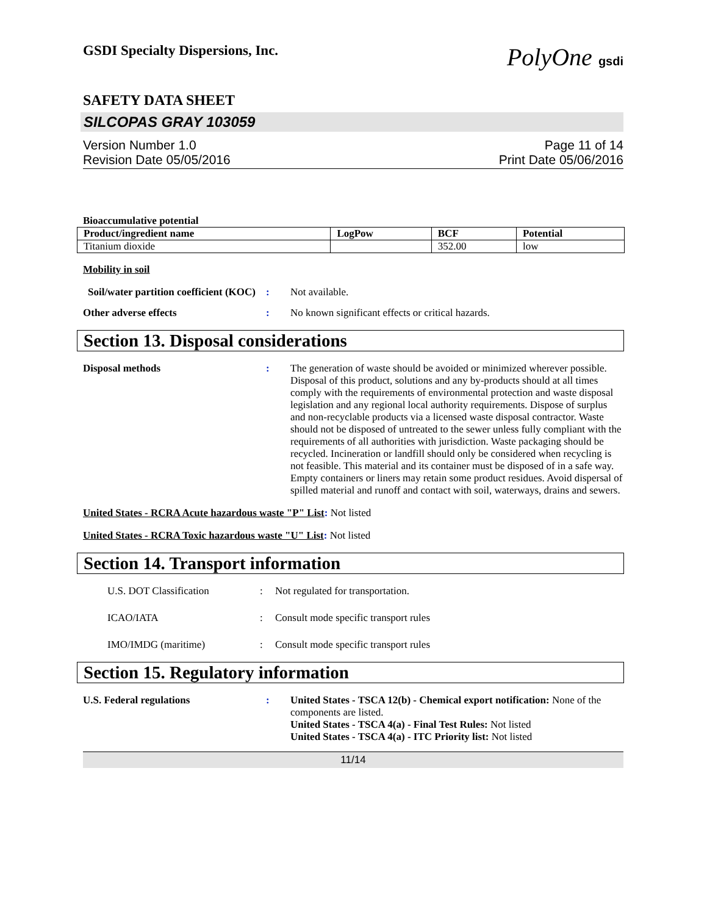GSDI Specialty Dispersions, Inc.
PolyOne gsdi
SAFETY DATA SHEET
SILCOPAS GRAY 103059
Version Number 1.0
Revision Date 05/05/2016
Page 11 of 14
Print Date 05/06/2016
Bioaccumulative potential
| Product/ingredient name | LogPow | BCF | Potential |
| --- | --- | --- | --- |
| Titanium dioxide | | 352.00 | low |
Mobility in soil
Soil/water partition coefficient (KOC)
: Not available.
Other adverse effects : No known significant effects or critical hazards.
Section 13. Disposal considerations
Disposal methods : The generation of waste should be avoided or minimized wherever possible. Disposal of this product, solutions and any by-products should at all times comply with the requirements of environmental protection and waste disposal legislation and any regional local authority requirements. Dispose of surplus and non-recyclable products via a licensed waste disposal contractor. Waste should not be disposed of untreated to the sewer unless fully compliant with the requirements of all authorities with jurisdiction. Waste packaging should be recycled. Incineration or landfill should only be considered when recycling is not feasible. This material and its container must be disposed of in a safe way. Empty containers or liners may retain some product residues. Avoid dispersal of spilled material and runoff and contact with soil, waterways, drains and sewers.
United States - RCRA Acute hazardous waste "P" List: Not listed
United States - RCRA Toxic hazardous waste "U" List: Not listed
Section 14. Transport information
U.S. DOT Classification : Not regulated for transportation.
ICAO/IATA : Consult mode specific transport rules
IMO/IMDG (maritime) : Consult mode specific transport rules
Section 15. Regulatory information
U.S. Federal regulations : United States - TSCA 12(b) - Chemical export notification: None of the components are listed.
United States - TSCA 4(a) - Final Test Rules: Not listed
United States - TSCA 4(a) - ITC Priority list: Not listed
11/14